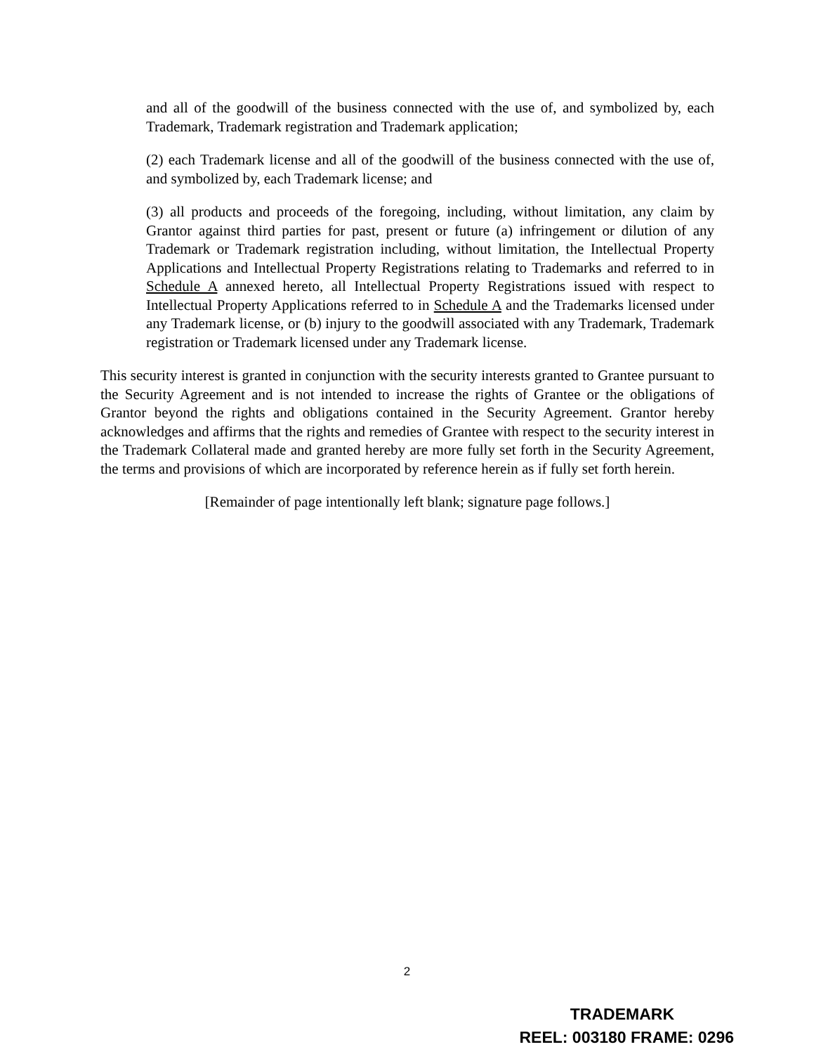and all of the goodwill of the business connected with the use of, and symbolized by, each Trademark, Trademark registration and Trademark application;
(2) each Trademark license and all of the goodwill of the business connected with the use of, and symbolized by, each Trademark license; and
(3) all products and proceeds of the foregoing, including, without limitation, any claim by Grantor against third parties for past, present or future (a) infringement or dilution of any Trademark or Trademark registration including, without limitation, the Intellectual Property Applications and Intellectual Property Registrations relating to Trademarks and referred to in Schedule A annexed hereto, all Intellectual Property Registrations issued with respect to Intellectual Property Applications referred to in Schedule A and the Trademarks licensed under any Trademark license, or (b) injury to the goodwill associated with any Trademark, Trademark registration or Trademark licensed under any Trademark license.
This security interest is granted in conjunction with the security interests granted to Grantee pursuant to the Security Agreement and is not intended to increase the rights of Grantee or the obligations of Grantor beyond the rights and obligations contained in the Security Agreement. Grantor hereby acknowledges and affirms that the rights and remedies of Grantee with respect to the security interest in the Trademark Collateral made and granted hereby are more fully set forth in the Security Agreement, the terms and provisions of which are incorporated by reference herein as if fully set forth herein.
[Remainder of page intentionally left blank; signature page follows.]
2
TRADEMARK
REEL: 003180 FRAME: 0296